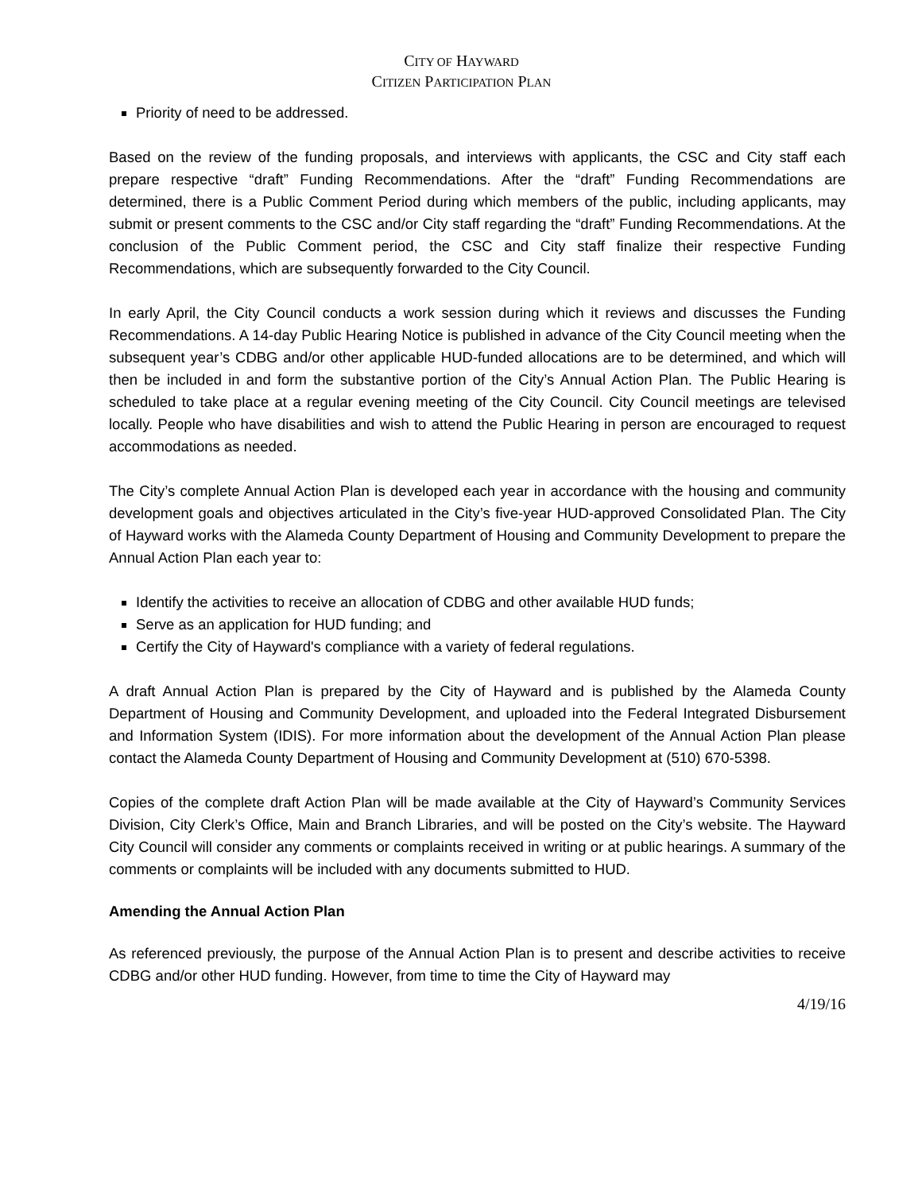CITY OF HAYWARD
CITIZEN PARTICIPATION PLAN
Priority of need to be addressed.
Based on the review of the funding proposals, and interviews with applicants, the CSC and City staff each prepare respective “draft” Funding Recommendations. After the “draft” Funding Recommendations are determined, there is a Public Comment Period during which members of the public, including applicants, may submit or present comments to the CSC and/or City staff regarding the “draft” Funding Recommendations. At the conclusion of the Public Comment period, the CSC and City staff finalize their respective Funding Recommendations, which are subsequently forwarded to the City Council.
In early April, the City Council conducts a work session during which it reviews and discusses the Funding Recommendations. A 14-day Public Hearing Notice is published in advance of the City Council meeting when the subsequent year’s CDBG and/or other applicable HUD-funded allocations are to be determined, and which will then be included in and form the substantive portion of the City’s Annual Action Plan. The Public Hearing is scheduled to take place at a regular evening meeting of the City Council. City Council meetings are televised locally. People who have disabilities and wish to attend the Public Hearing in person are encouraged to request accommodations as needed.
The City’s complete Annual Action Plan is developed each year in accordance with the housing and community development goals and objectives articulated in the City’s five-year HUD-approved Consolidated Plan. The City of Hayward works with the Alameda County Department of Housing and Community Development to prepare the Annual Action Plan each year to:
Identify the activities to receive an allocation of CDBG and other available HUD funds;
Serve as an application for HUD funding; and
Certify the City of Hayward's compliance with a variety of federal regulations.
A draft Annual Action Plan is prepared by the City of Hayward and is published by the Alameda County Department of Housing and Community Development, and uploaded into the Federal Integrated Disbursement and Information System (IDIS). For more information about the development of the Annual Action Plan please contact the Alameda County Department of Housing and Community Development at (510) 670-5398.
Copies of the complete draft Action Plan will be made available at the City of Hayward’s Community Services Division, City Clerk’s Office, Main and Branch Libraries, and will be posted on the City’s website. The Hayward City Council will consider any comments or complaints received in writing or at public hearings. A summary of the comments or complaints will be included with any documents submitted to HUD.
Amending the Annual Action Plan
As referenced previously, the purpose of the Annual Action Plan is to present and describe activities to receive CDBG and/or other HUD funding. However, from time to time the City of Hayward may
4/19/16